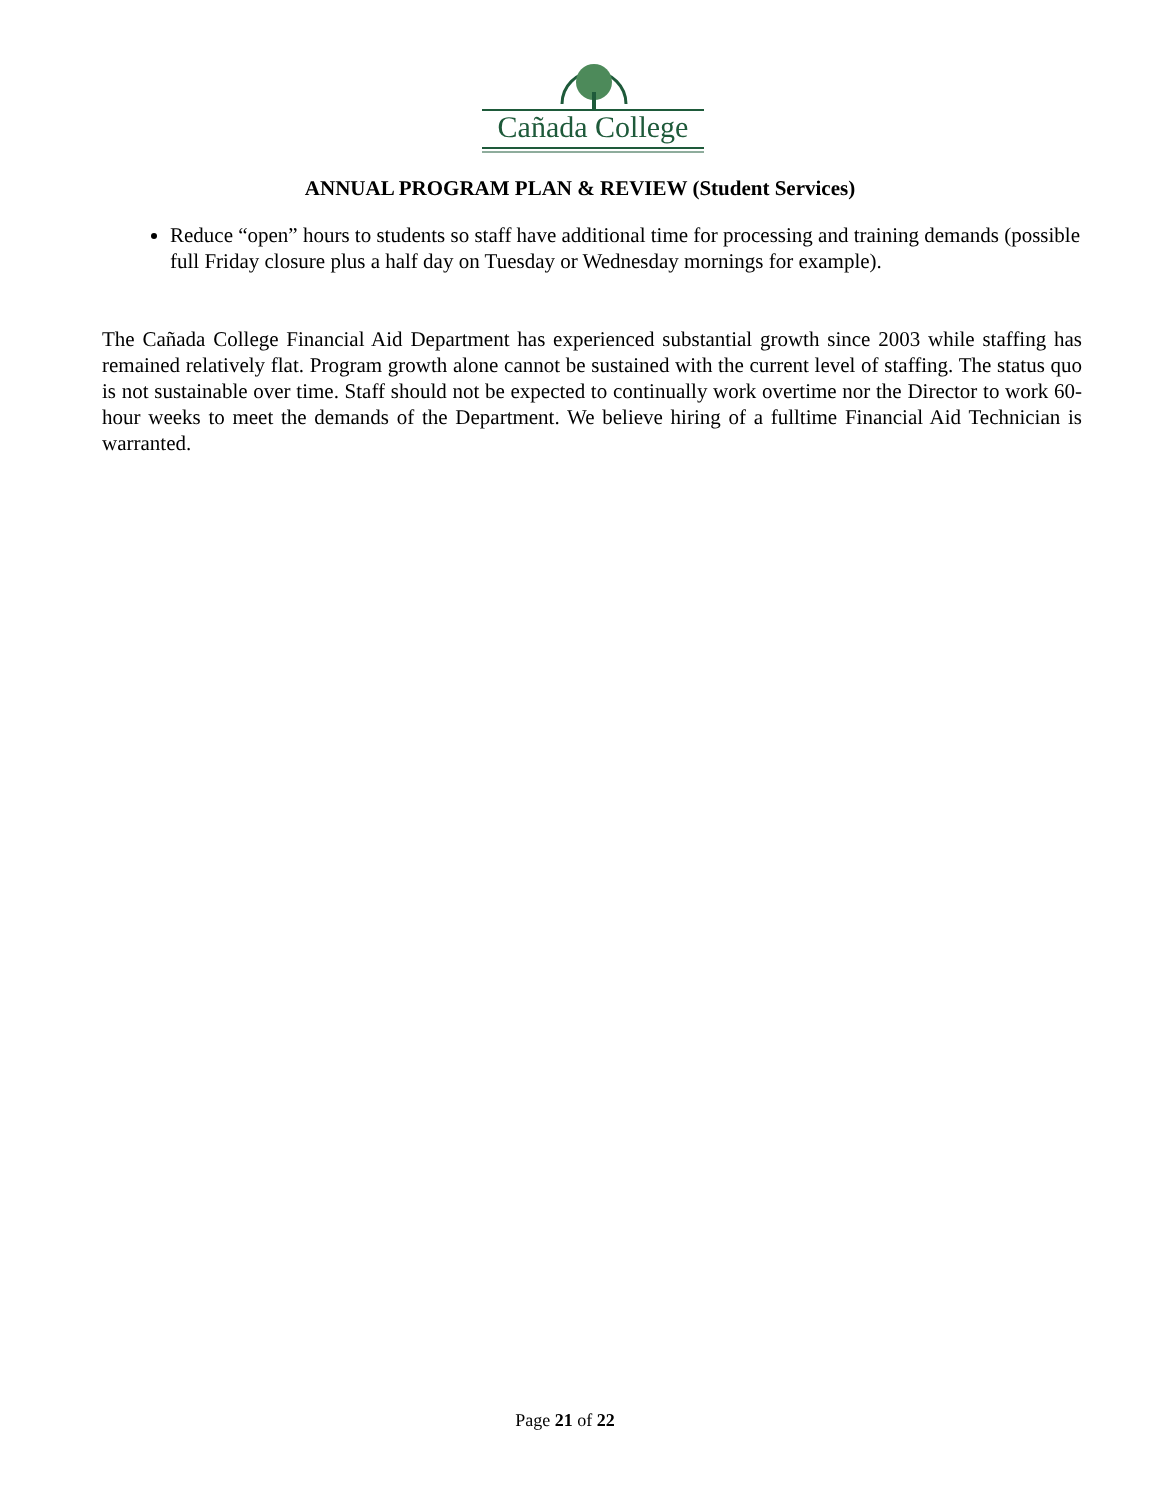Cañada College
ANNUAL PROGRAM PLAN & REVIEW (Student Services)
Reduce “open” hours to students so staff have additional time for processing and training demands (possible full Friday closure plus a half day on Tuesday or Wednesday mornings for example).
The Cañada College Financial Aid Department has experienced substantial growth since 2003 while staffing has remained relatively flat. Program growth alone cannot be sustained with the current level of staffing. The status quo is not sustainable over time. Staff should not be expected to continually work overtime nor the Director to work 60-hour weeks to meet the demands of the Department. We believe hiring of a fulltime Financial Aid Technician is warranted.
Page 21 of 22